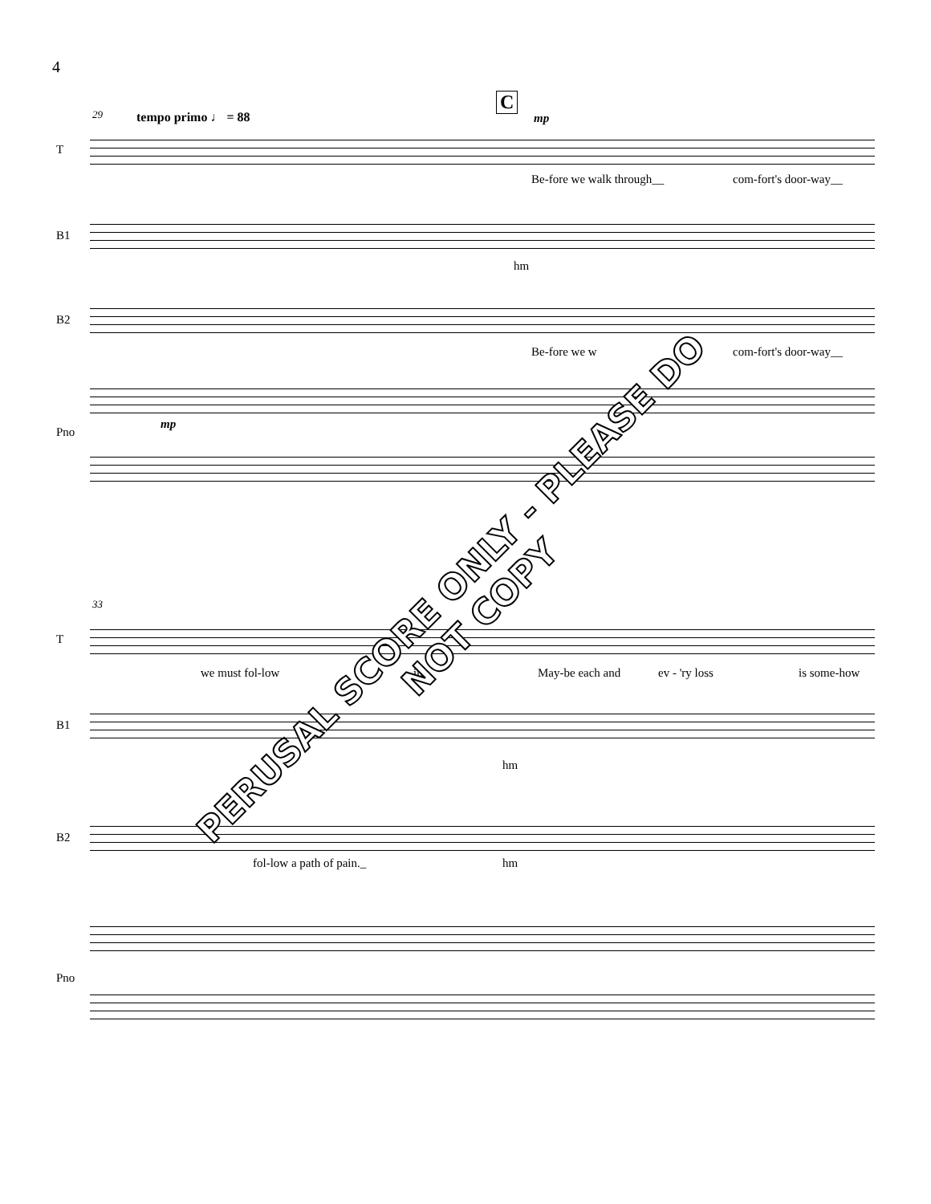4
29 tempo primo ♩ = 88
C
mp
T
Be-fore we walk through__ com-fort's door-way__
B1
hm
B2
Be-fore we w com-fort's door-way__
mp
Pno
33
T
we must fol-low in._ May-be each and ev - 'ry loss is some-how
B1
hm
B2
fol-low a path of pain._ hm
Pno
PERUSAL SCORE ONLY - PLEASE DO NOT COPY